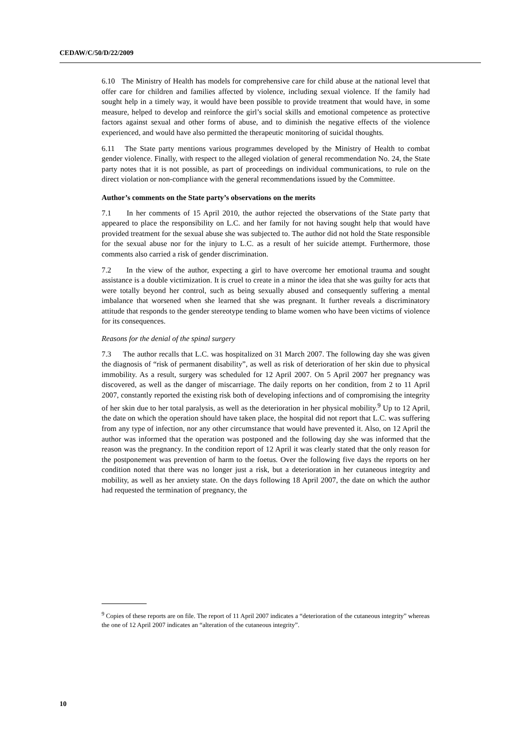CEDAW/C/50/D/22/2009
6.10 The Ministry of Health has models for comprehensive care for child abuse at the national level that offer care for children and families affected by violence, including sexual violence. If the family had sought help in a timely way, it would have been possible to provide treatment that would have, in some measure, helped to develop and reinforce the girl’s social skills and emotional competence as protective factors against sexual and other forms of abuse, and to diminish the negative effects of the violence experienced, and would have also permitted the therapeutic monitoring of suicidal thoughts.
6.11 The State party mentions various programmes developed by the Ministry of Health to combat gender violence. Finally, with respect to the alleged violation of general recommendation No. 24, the State party notes that it is not possible, as part of proceedings on individual communications, to rule on the direct violation or non-compliance with the general recommendations issued by the Committee.
Author’s comments on the State party’s observations on the merits
7.1 In her comments of 15 April 2010, the author rejected the observations of the State party that appeared to place the responsibility on L.C. and her family for not having sought help that would have provided treatment for the sexual abuse she was subjected to. The author did not hold the State responsible for the sexual abuse nor for the injury to L.C. as a result of her suicide attempt. Furthermore, those comments also carried a risk of gender discrimination.
7.2 In the view of the author, expecting a girl to have overcome her emotional trauma and sought assistance is a double victimization. It is cruel to create in a minor the idea that she was guilty for acts that were totally beyond her control, such as being sexually abused and consequently suffering a mental imbalance that worsened when she learned that she was pregnant. It further reveals a discriminatory attitude that responds to the gender stereotype tending to blame women who have been victims of violence for its consequences.
Reasons for the denial of the spinal surgery
7.3 The author recalls that L.C. was hospitalized on 31 March 2007. The following day she was given the diagnosis of “risk of permanent disability”, as well as risk of deterioration of her skin due to physical immobility. As a result, surgery was scheduled for 12 April 2007. On 5 April 2007 her pregnancy was discovered, as well as the danger of miscarriage. The daily reports on her condition, from 2 to 11 April 2007, constantly reported the existing risk both of developing infections and of compromising the integrity of her skin due to her total paralysis, as well as the deterioration in her physical mobility.<sup>9</sup> Up to 12 April, the date on which the operation should have taken place, the hospital did not report that L.C. was suffering from any type of infection, nor any other circumstance that would have prevented it. Also, on 12 April the author was informed that the operation was postponed and the following day she was informed that the reason was the pregnancy. In the condition report of 12 April it was clearly stated that the only reason for the postponement was prevention of harm to the foetus. Over the following five days the reports on her condition noted that there was no longer just a risk, but a deterioration in her cutaneous integrity and mobility, as well as her anxiety state. On the days following 18 April 2007, the date on which the author had requested the termination of pregnancy, the
<sup>9</sup> Copies of these reports are on file. The report of 11 April 2007 indicates a “deterioration of the cutaneous integrity” whereas the one of 12 April 2007 indicates an “alteration of the cutaneous integrity”.
10